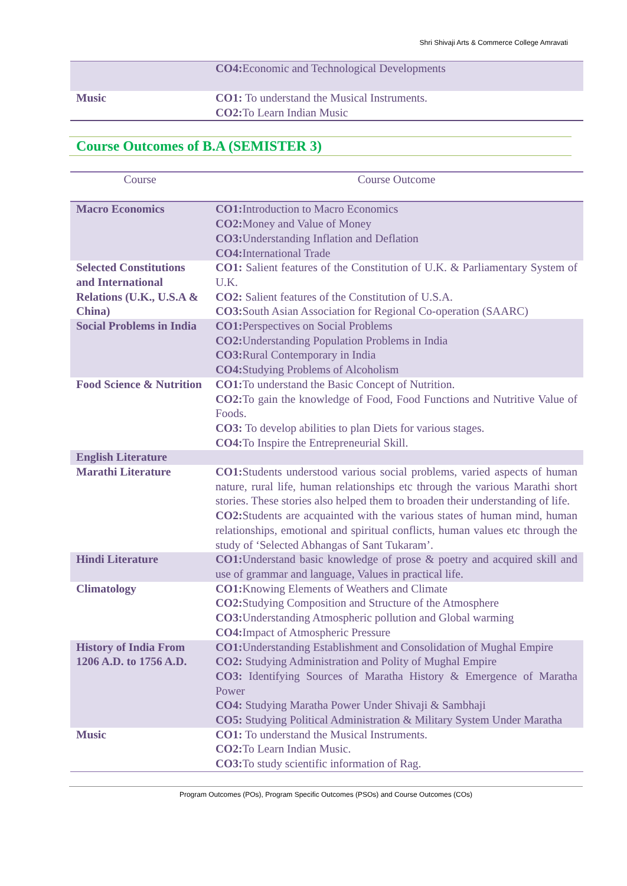Shri Shivaji Arts & Commerce College Amravati
| | CO4: Economic and Technological Developments |
| Music | CO1: To understand the Musical Instruments. CO2: To Learn Indian Music |
Course Outcomes of B.A (SEMISTER 3)
| Course | Course Outcome |
| --- | --- |
| Macro Economics | CO1: Introduction to Macro Economics CO2: Money and Value of Money CO3: Understanding Inflation and Deflation CO4: International Trade |
| Selected Constitutions and International Relations (U.K., U.S.A & China) | CO1: Salient features of the Constitution of U.K. & Parliamentary System of U.K. CO2: Salient features of the Constitution of U.S.A. CO3: South Asian Association for Regional Co-operation (SAARC) |
| Social Problems in India | CO1: Perspectives on Social Problems CO2: Understanding Population Problems in India CO3: Rural Contemporary in India CO4: Studying Problems of Alcoholism |
| Food Science & Nutrition | CO1: To understand the Basic Concept of Nutrition. CO2: To gain the knowledge of Food, Food Functions and Nutritive Value of Foods. CO3: To develop abilities to plan Diets for various stages. CO4: To Inspire the Entrepreneurial Skill. |
| English Literature | |
| Marathi Literature | CO1: Students understood various social problems, varied aspects of human nature, rural life, human relationships etc through the various Marathi short stories. These stories also helped them to broaden their understanding of life. CO2: Students are acquainted with the various states of human mind, human relationships, emotional and spiritual conflicts, human values etc through the study of ‘Selected Abhangas of Sant Tukaram’. |
| Hindi Literature | CO1: Understand basic knowledge of prose & poetry and acquired skill and use of grammar and language, Values in practical life. |
| Climatology | CO1: Knowing Elements of Weathers and Climate CO2: Studying Composition and Structure of the Atmosphere CO3: Understanding Atmospheric pollution and Global warming CO4: Impact of Atmospheric Pressure |
| History of India From 1206 A.D. to 1756 A.D. | CO1: Understanding Establishment and Consolidation of Mughal Empire CO2: Studying Administration and Polity of Mughal Empire CO3: Identifying Sources of Maratha History & Emergence of Maratha Power CO4: Studying Maratha Power Under Shivaji & Sambhaji CO5: Studying Political Administration & Military System Under Maratha |
| Music | CO1: To understand the Musical Instruments. CO2: To Learn Indian Music. CO3: To study scientific information of Rag. |
Program Outcomes (POs), Program Specific Outcomes (PSOs) and Course Outcomes (COs)